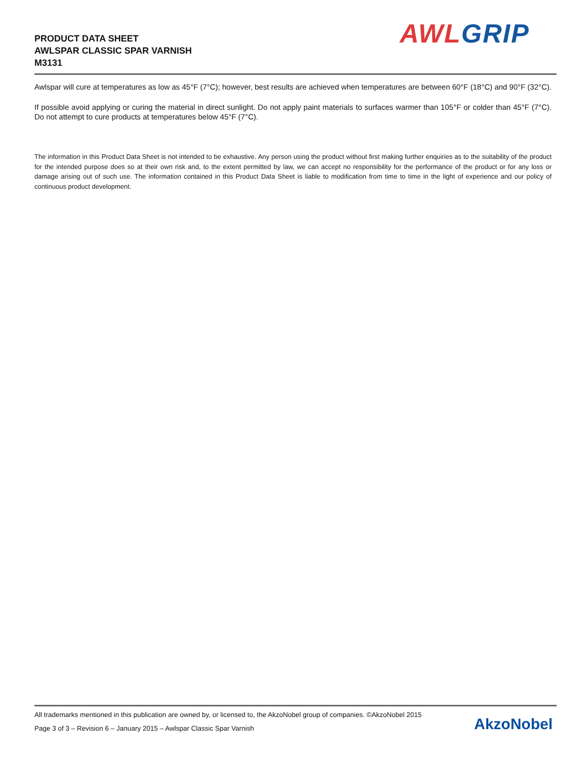PRODUCT DATA SHEET
AWLSPAR CLASSIC SPAR VARNISH
M3131
AWL GRIP
Awlspar will cure at temperatures as low as 45°F (7°C); however, best results are achieved when temperatures are between 60°F (18°C) and 90°F (32°C).
If possible avoid applying or curing the material in direct sunlight. Do not apply paint materials to surfaces warmer than 105°F or colder than 45°F (7°C). Do not attempt to cure products at temperatures below 45°F (7°C).
The information in this Product Data Sheet is not intended to be exhaustive. Any person using the product without first making further enquiries as to the suitability of the product for the intended purpose does so at their own risk and, to the extent permitted by law, we can accept no responsibility for the performance of the product or for any loss or damage arising out of such use. The information contained in this Product Data Sheet is liable to modification from time to time in the light of experience and our policy of continuous product development.
All trademarks mentioned in this publication are owned by, or licensed to, the AkzoNobel group of companies. ©AkzoNobel 2015
Page 3 of 3 – Revision 6 – January 2015 – Awlspar Classic Spar Varnish
AkzoNobel